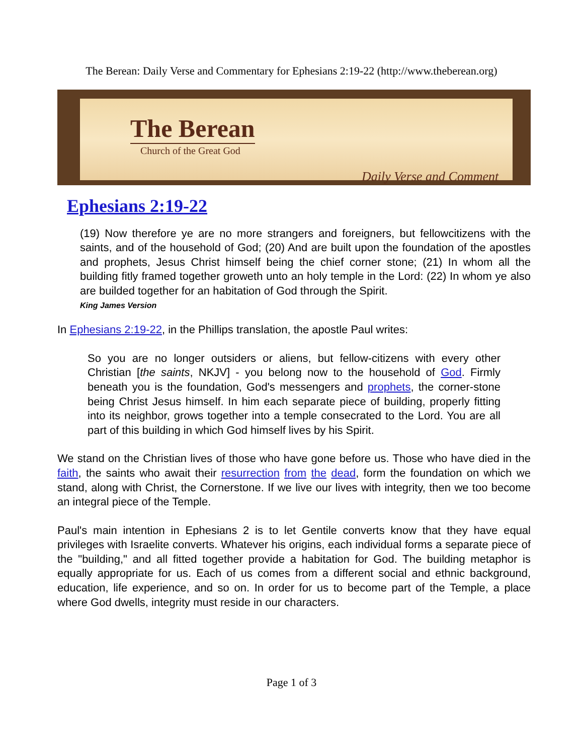The Berean: Daily Verse and Commentary for Ephesians 2:19-22 (http://www.theberean.org)
The Berean
Church of the Great God
Daily Verse and Comment
Ephesians 2:19-22
(19) Now therefore ye are no more strangers and foreigners, but fellowcitizens with the saints, and of the household of God; (20) And are built upon the foundation of the apostles and prophets, Jesus Christ himself being the chief corner stone; (21) In whom all the building fitly framed together groweth unto an holy temple in the Lord: (22) In whom ye also are builded together for an habitation of God through the Spirit.
King James Version
In Ephesians 2:19-22, in the Phillips translation, the apostle Paul writes:
So you are no longer outsiders or aliens, but fellow-citizens with every other Christian [the saints, NKJV] - you belong now to the household of God. Firmly beneath you is the foundation, God's messengers and prophets, the corner-stone being Christ Jesus himself. In him each separate piece of building, properly fitting into its neighbor, grows together into a temple consecrated to the Lord. You are all part of this building in which God himself lives by his Spirit.
We stand on the Christian lives of those who have gone before us. Those who have died in the faith, the saints who await their resurrection from the dead, form the foundation on which we stand, along with Christ, the Cornerstone. If we live our lives with integrity, then we too become an integral piece of the Temple.
Paul's main intention in Ephesians 2 is to let Gentile converts know that they have equal privileges with Israelite converts. Whatever his origins, each individual forms a separate piece of the "building," and all fitted together provide a habitation for God. The building metaphor is equally appropriate for us. Each of us comes from a different social and ethnic background, education, life experience, and so on. In order for us to become part of the Temple, a place where God dwells, integrity must reside in our characters.
Page 1 of 3